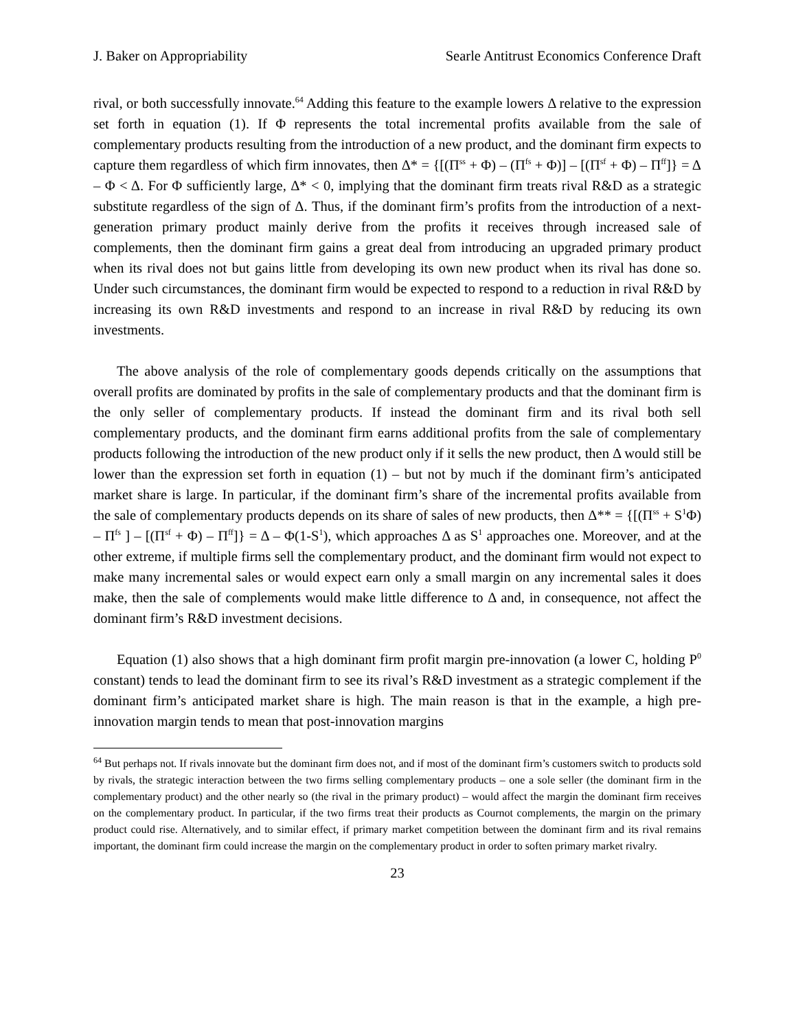J. Baker on Appropriability Searle Antitrust Economics Conference Draft
rival, or both successfully innovate.<sup>64</sup> Adding this feature to the example lowers Δ relative to the expression set forth in equation (1). If Φ represents the total incremental profits available from the sale of complementary products resulting from the introduction of a new product, and the dominant firm expects to capture them regardless of which firm innovates, then Δ* = {[(Π<sup>ss</sup> + Φ) – (Π<sup>fs</sup> + Φ)] – [(Π<sup>sf</sup> + Φ) – Π<sup>ff</sup>]} = Δ – Φ < Δ. For Φ sufficiently large, Δ* < 0, implying that the dominant firm treats rival R&D as a strategic substitute regardless of the sign of Δ. Thus, if the dominant firm’s profits from the introduction of a next-generation primary product mainly derive from the profits it receives through increased sale of complements, then the dominant firm gains a great deal from introducing an upgraded primary product when its rival does not but gains little from developing its own new product when its rival has done so. Under such circumstances, the dominant firm would be expected to respond to a reduction in rival R&D by increasing its own R&D investments and respond to an increase in rival R&D by reducing its own investments.
The above analysis of the role of complementary goods depends critically on the assumptions that overall profits are dominated by profits in the sale of complementary products and that the dominant firm is the only seller of complementary products. If instead the dominant firm and its rival both sell complementary products, and the dominant firm earns additional profits from the sale of complementary products following the introduction of the new product only if it sells the new product, then Δ would still be lower than the expression set forth in equation (1) – but not by much if the dominant firm’s anticipated market share is large. In particular, if the dominant firm’s share of the incremental profits available from the sale of complementary products depends on its share of sales of new products, then Δ** = {[(Π<sup>ss</sup> + S<sup>1</sup>Φ) – Π<sup>fs</sup> ] – [(Π<sup>sf</sup> + Φ) – Π<sup>ff</sup>]} = Δ – Φ(1-S<sup>1</sup>), which approaches Δ as S<sup>1</sup> approaches one. Moreover, and at the other extreme, if multiple firms sell the complementary product, and the dominant firm would not expect to make many incremental sales or would expect earn only a small margin on any incremental sales it does make, then the sale of complements would make little difference to Δ and, in consequence, not affect the dominant firm’s R&D investment decisions.
Equation (1) also shows that a high dominant firm profit margin pre-innovation (a lower C, holding P<sup>0</sup> constant) tends to lead the dominant firm to see its rival’s R&D investment as a strategic complement if the dominant firm’s anticipated market share is high. The main reason is that in the example, a high pre-innovation margin tends to mean that post-innovation margins
<sup>64</sup> But perhaps not. If rivals innovate but the dominant firm does not, and if most of the dominant firm’s customers switch to products sold by rivals, the strategic interaction between the two firms selling complementary products – one a sole seller (the dominant firm in the complementary product) and the other nearly so (the rival in the primary product) – would affect the margin the dominant firm receives on the complementary product. In particular, if the two firms treat their products as Cournot complements, the margin on the primary product could rise. Alternatively, and to similar effect, if primary market competition between the dominant firm and its rival remains important, the dominant firm could increase the margin on the complementary product in order to soften primary market rivalry.
23